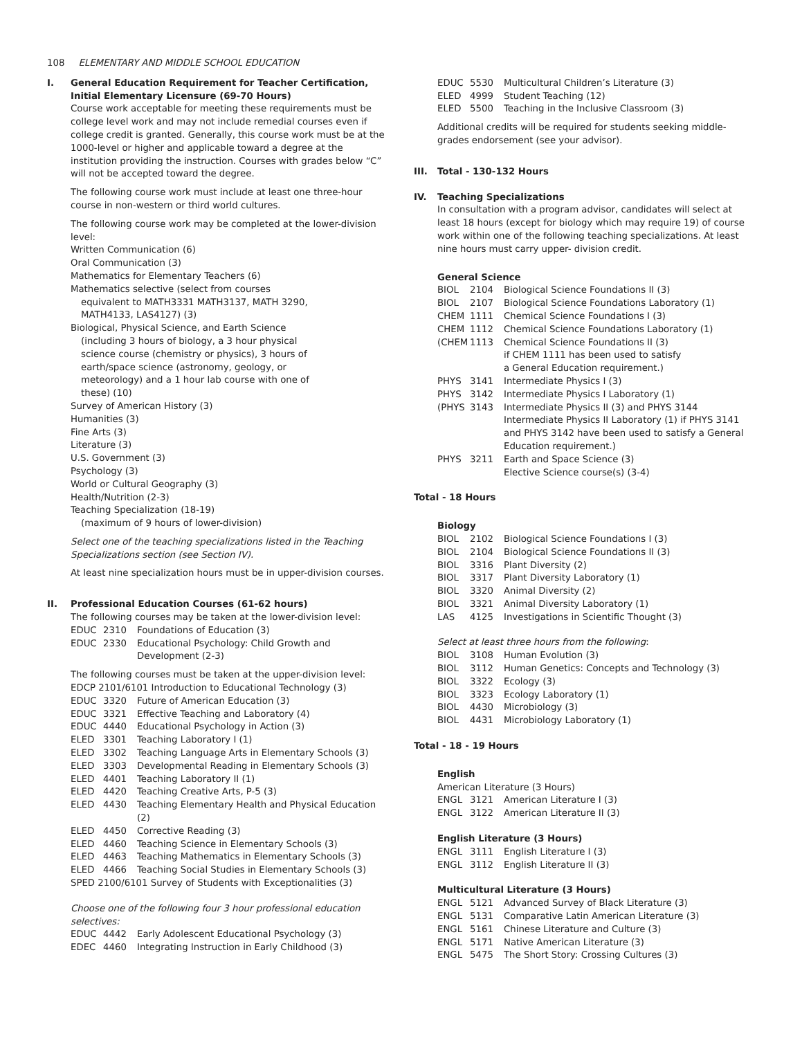108 ELEMENTARY AND MIDDLE SCHOOL EDUCATION
I. General Education Requirement for Teacher Certification, Initial Elementary Licensure (69-70 Hours)
Course work acceptable for meeting these requirements must be college level work and may not include remedial courses even if college credit is granted. Generally, this course work must be at the 1000-level or higher and applicable toward a degree at the institution providing the instruction. Courses with grades below “C” will not be accepted toward the degree.
The following course work must include at least one three-hour course in non-western or third world cultures.
The following course work may be completed at the lower-division level:
Written Communication (6)
Oral Communication (3)
Mathematics for Elementary Teachers (6)
Mathematics selective (select from courses
equivalent to MATH3331 MATH3137, MATH 3290,
MATH4133, LAS4127) (3)
Biological, Physical Science, and Earth Science
(including 3 hours of biology, a 3 hour physical
science course (chemistry or physics), 3 hours of
earth/space science (astronomy, geology, or
meteorology) and a 1 hour lab course with one of
these) (10)
Survey of American History (3)
Humanities (3)
Fine Arts (3)
Literature (3)
U.S. Government (3)
Psychology (3)
World or Cultural Geography (3)
Health/Nutrition (2-3)
Teaching Specialization (18-19)
(maximum of 9 hours of lower-division)
Select one of the teaching specializations listed in the Teaching Specializations section (see Section IV).
At least nine specialization hours must be in upper-division courses.
II. Professional Education Courses (61-62 hours)
The following courses may be taken at the lower-division level:
EDUC 2310 Foundations of Education (3)
EDUC 2330 Educational Psychology: Child Growth and Development (2-3)
The following courses must be taken at the upper-division level:
EDCP 2101/6101 Introduction to Educational Technology (3)
EDUC 3320 Future of American Education (3)
EDUC 3321 Effective Teaching and Laboratory (4)
EDUC 4440 Educational Psychology in Action (3)
ELED 3301 Teaching Laboratory I (1)
ELED 3302 Teaching Language Arts in Elementary Schools (3)
ELED 3303 Developmental Reading in Elementary Schools (3)
ELED 4401 Teaching Laboratory II (1)
ELED 4420 Teaching Creative Arts, P-5 (3)
ELED 4430 Teaching Elementary Health and Physical Education (2)
ELED 4450 Corrective Reading (3)
ELED 4460 Teaching Science in Elementary Schools (3)
ELED 4463 Teaching Mathematics in Elementary Schools (3)
ELED 4466 Teaching Social Studies in Elementary Schools (3)
SPED 2100/6101 Survey of Students with Exceptionalities (3)
Choose one of the following four 3 hour professional education selectives:
EDUC 4442 Early Adolescent Educational Psychology (3)
EDEC 4460 Integrating Instruction in Early Childhood (3)
EDUC 5530 Multicultural Children’s Literature (3)
ELED 4999 Student Teaching (12)
ELED 5500 Teaching in the Inclusive Classroom (3)
Additional credits will be required for students seeking middle-grades endorsement (see your advisor).
III. Total - 130-132 Hours
IV. Teaching Specializations
In consultation with a program advisor, candidates will select at least 18 hours (except for biology which may require 19) of course work within one of the following teaching specializations. At least nine hours must carry upper- division credit.
General Science
BIOL 2104 Biological Science Foundations II (3)
BIOL 2107 Biological Science Foundations Laboratory (1)
CHEM 1111 Chemical Science Foundations I (3)
CHEM 1112 Chemical Science Foundations Laboratory (1)
(CHEM 1113 Chemical Science Foundations II (3)
if CHEM 1111 has been used to satisfy
a General Education requirement.)
PHYS 3141 Intermediate Physics I (3)
PHYS 3142 Intermediate Physics I Laboratory (1)
(PHYS 3143 Intermediate Physics II (3) and PHYS 3144 Intermediate Physics II Laboratory (1) if PHYS 3141 and PHYS 3142 have been used to satisfy a General Education requirement.)
PHYS 3211 Earth and Space Science (3)
Elective Science course(s) (3-4)
Total - 18 Hours
Biology
BIOL 2102 Biological Science Foundations I (3)
BIOL 2104 Biological Science Foundations II (3)
BIOL 3316 Plant Diversity (2)
BIOL 3317 Plant Diversity Laboratory (1)
BIOL 3320 Animal Diversity (2)
BIOL 3321 Animal Diversity Laboratory (1)
LAS 4125 Investigations in Scientific Thought (3)
Select at least three hours from the following:
BIOL 3108 Human Evolution (3)
BIOL 3112 Human Genetics: Concepts and Technology (3)
BIOL 3322 Ecology (3)
BIOL 3323 Ecology Laboratory (1)
BIOL 4430 Microbiology (3)
BIOL 4431 Microbiology Laboratory (1)
Total - 18 - 19 Hours
English
American Literature (3 Hours)
ENGL 3121 American Literature I (3)
ENGL 3122 American Literature II (3)
English Literature (3 Hours)
ENGL 3111 English Literature I (3)
ENGL 3112 English Literature II (3)
Multicultural Literature (3 Hours)
ENGL 5121 Advanced Survey of Black Literature (3)
ENGL 5131 Comparative Latin American Literature (3)
ENGL 5161 Chinese Literature and Culture (3)
ENGL 5171 Native American Literature (3)
ENGL 5475 The Short Story: Crossing Cultures (3)